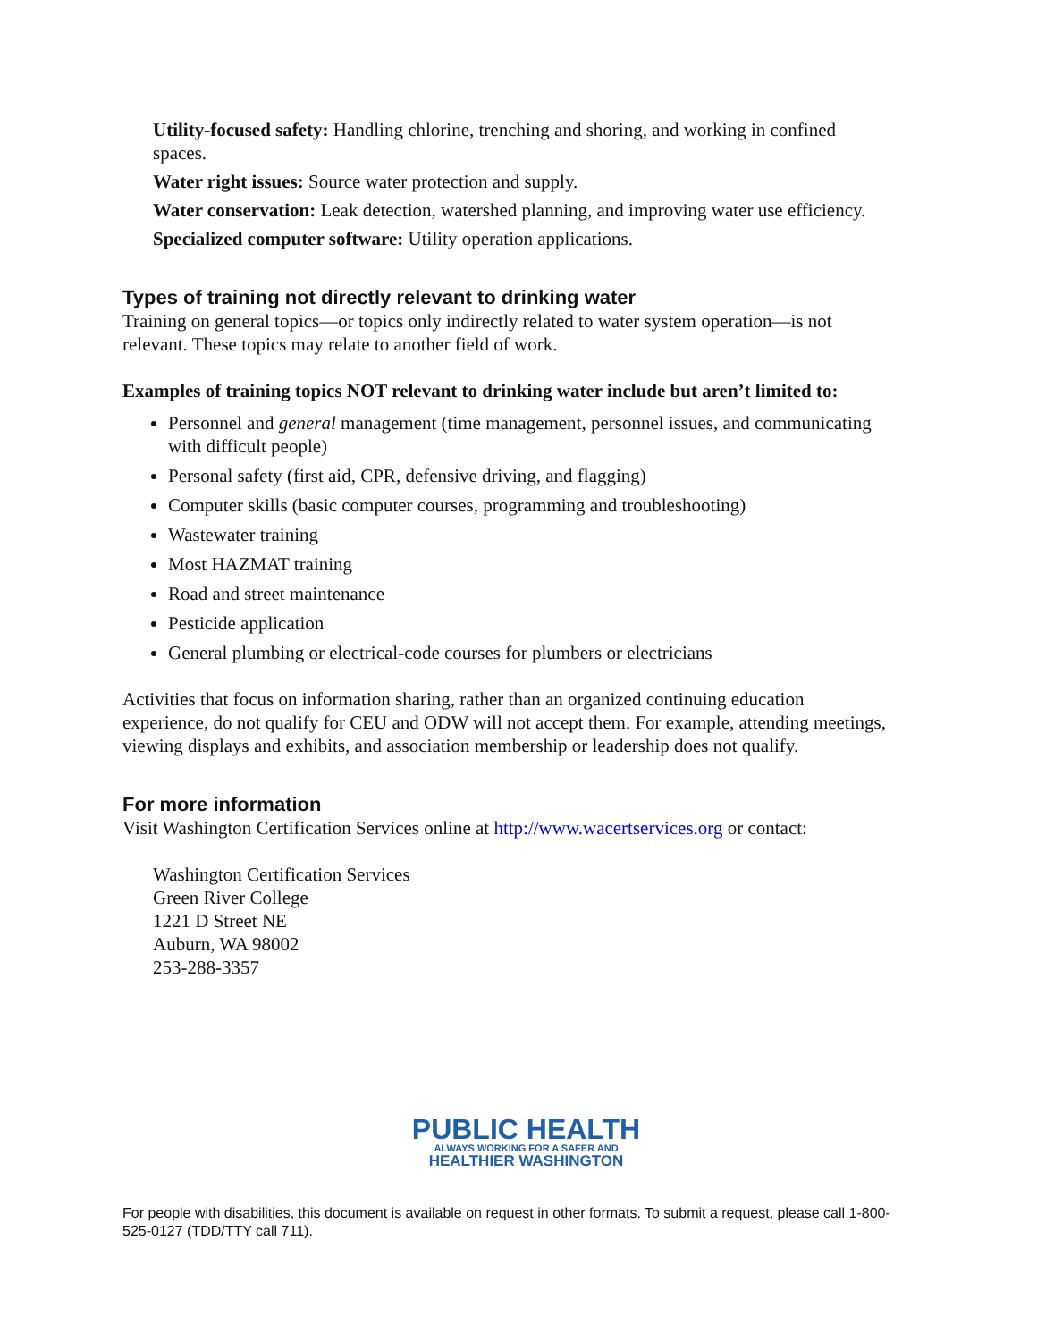Utility-focused safety: Handling chlorine, trenching and shoring, and working in confined spaces.
Water right issues: Source water protection and supply.
Water conservation: Leak detection, watershed planning, and improving water use efficiency.
Specialized computer software: Utility operation applications.
Types of training not directly relevant to drinking water
Training on general topics—or topics only indirectly related to water system operation—is not relevant. These topics may relate to another field of work.
Examples of training topics NOT relevant to drinking water include but aren’t limited to:
Personnel and general management (time management, personnel issues, and communicating with difficult people)
Personal safety (first aid, CPR, defensive driving, and flagging)
Computer skills (basic computer courses, programming and troubleshooting)
Wastewater training
Most HAZMAT training
Road and street maintenance
Pesticide application
General plumbing or electrical-code courses for plumbers or electricians
Activities that focus on information sharing, rather than an organized continuing education experience, do not qualify for CEU and ODW will not accept them. For example, attending meetings, viewing displays and exhibits, and association membership or leadership does not qualify.
For more information
Visit Washington Certification Services online at http://www.wacertservices.org or contact:
Washington Certification Services
Green River College
1221 D Street NE
Auburn, WA 98002
253-288-3357
PUBLIC HEALTH
ALWAYS WORKING FOR A SAFER AND
HEALTHIER WASHINGTON
For people with disabilities, this document is available on request in other formats. To submit a request, please call 1-800-525-0127 (TDD/TTY call 711).